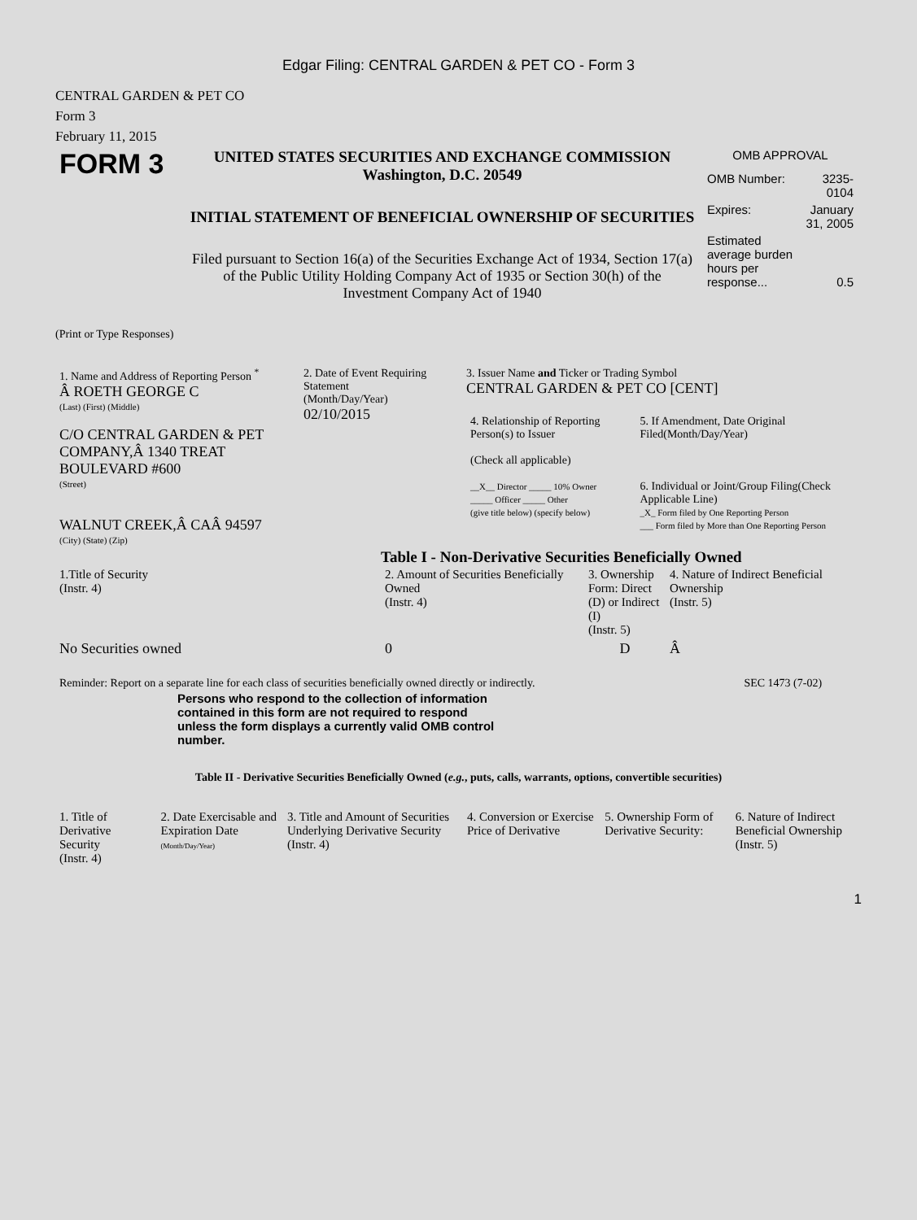Edgar Filing: CENTRAL GARDEN & PET CO - Form 3
CENTRAL GARDEN & PET CO
Form 3
February 11, 2015
| FORM 3 | UNITED STATES SECURITIES AND EXCHANGE COMMISSION Washington, D.C. 20549 INITIAL STATEMENT OF BENEFICIAL OWNERSHIP OF SECURITIES Filed pursuant to Section 16(a) of the Securities Exchange Act of 1934, Section 17(a) of the Public Utility Holding Company Act of 1935 or Section 30(h) of the Investment Company Act of 1940 | OMB APPROVAL / OMB Number: / 3235-0104 / / Expires: / January 31, 2005 / / Estimated average burden hours per response... / 0.5 / |
(Print or Type Responses)
| 1. Name and Address of Reporting Person <sup>*</sup> Â ROETH GEORGE C (Last) (First) (Middle) C/O CENTRAL GARDEN & PET COMPANY,Â 1340 TREAT BOULEVARD #600 (Street) WALNUT CREEK,Â CAÂ 94597 (City) (State) (Zip) | 2. Date of Event Requiring Statement (Month/Day/Year) 02/10/2015 | 3. Issuer Name and Ticker or Trading Symbol CENTRAL GARDEN & PET CO [CENT] / 4. Relationship of Reporting Person(s) to Issuer (Check all applicable) __X__ Director _____ 10% Owner _____ Officer _____ Other (give title below) (specify below) / 5. If Amendment, Date Original Filed(Month/Day/Year) 6. Individual or Joint/Group Filing(Check Applicable Line) _X_ Form filed by One Reporting Person ___ Form filed by More than One Reporting Person / |
Table I - Non-Derivative Securities Beneficially Owned
| 1.Title of Security (Instr. 4) | 2. Amount of Securities Beneficially Owned (Instr. 4) | 3. Ownership Form: Direct (D) or Indirect (I) (Instr. 5) | 4. Nature of Indirect Beneficial Ownership (Instr. 5) |
| --- | --- | --- | --- |
| No Securities owned | 0 | D | Â |
| Reminder: Report on a separate line for each class of securities beneficially owned directly or indirectly. | SEC 1473 (7-02) |
Persons who respond to the collection of information contained in this form are not required to respond unless the form displays a currently valid OMB control number.
Table II - Derivative Securities Beneficially Owned (e.g., puts, calls, warrants, options, convertible securities)
| 1. Title of Derivative Security (Instr. 4) | 2. Date Exercisable and Expiration Date (Month/Day/Year) | 3. Title and Amount of Securities Underlying Derivative Security (Instr. 4) | 4. Conversion or Exercise Price of Derivative | 5. Ownership Form of Derivative Security: | 6. Nature of Indirect Beneficial Ownership (Instr. 5) |
| --- | --- | --- | --- | --- | --- |
1